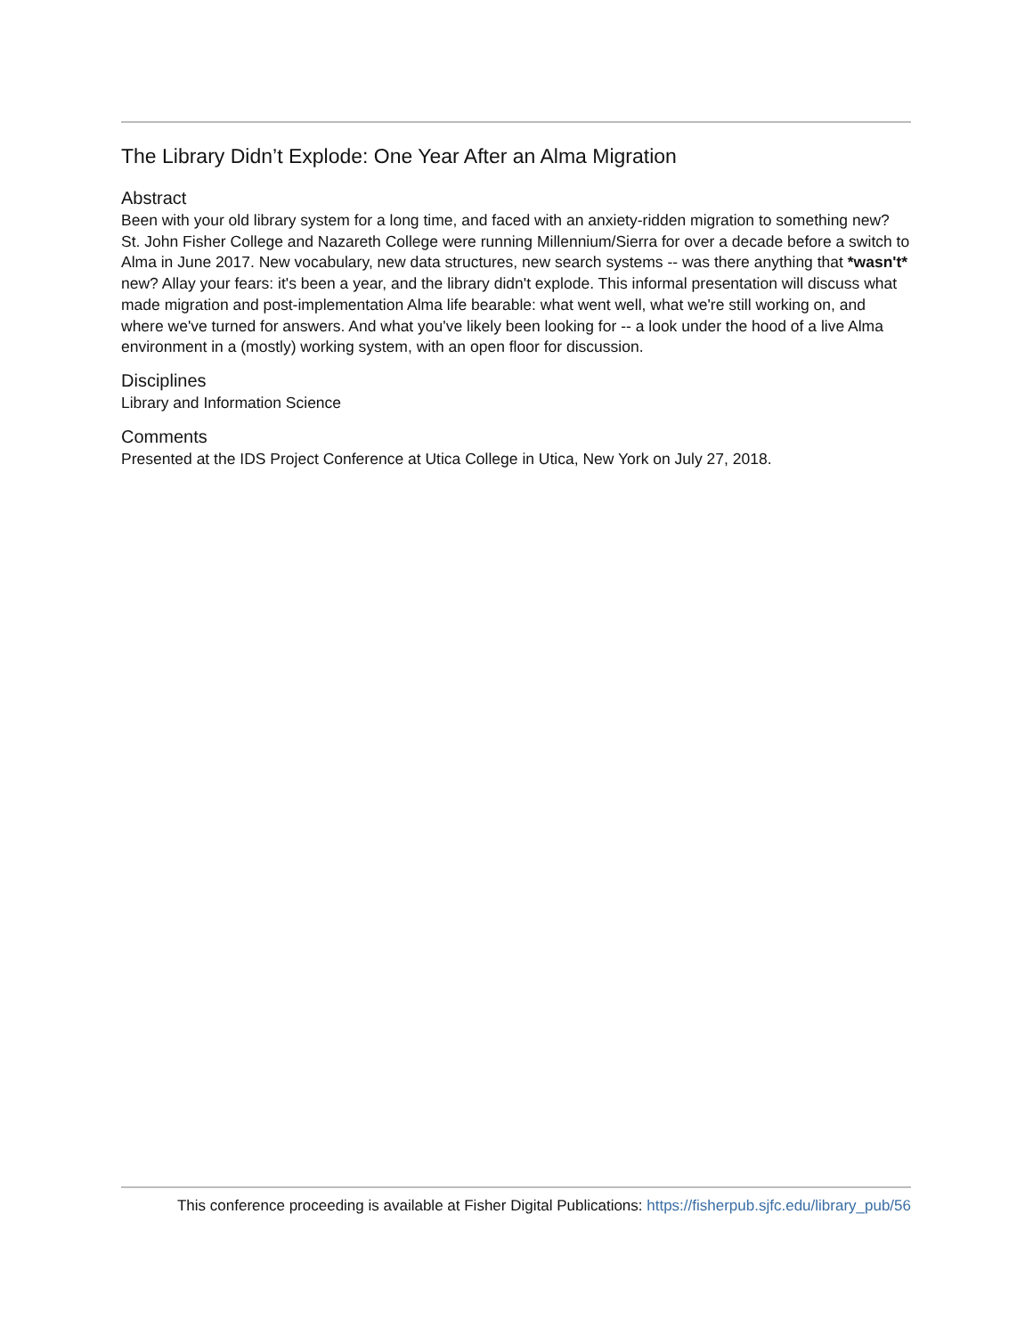The Library Didn’t Explode: One Year After an Alma Migration
Abstract
Been with your old library system for a long time, and faced with an anxiety-ridden migration to something new? St. John Fisher College and Nazareth College were running Millennium/Sierra for over a decade before a switch to Alma in June 2017. New vocabulary, new data structures, new search systems -- was there anything that *wasn't* new? Allay your fears: it's been a year, and the library didn't explode. This informal presentation will discuss what made migration and post-implementation Alma life bearable: what went well, what we're still working on, and where we've turned for answers. And what you've likely been looking for -- a look under the hood of a live Alma environment in a (mostly) working system, with an open floor for discussion.
Disciplines
Library and Information Science
Comments
Presented at the IDS Project Conference at Utica College in Utica, New York on July 27, 2018.
This conference proceeding is available at Fisher Digital Publications: https://fisherpub.sjfc.edu/library_pub/56